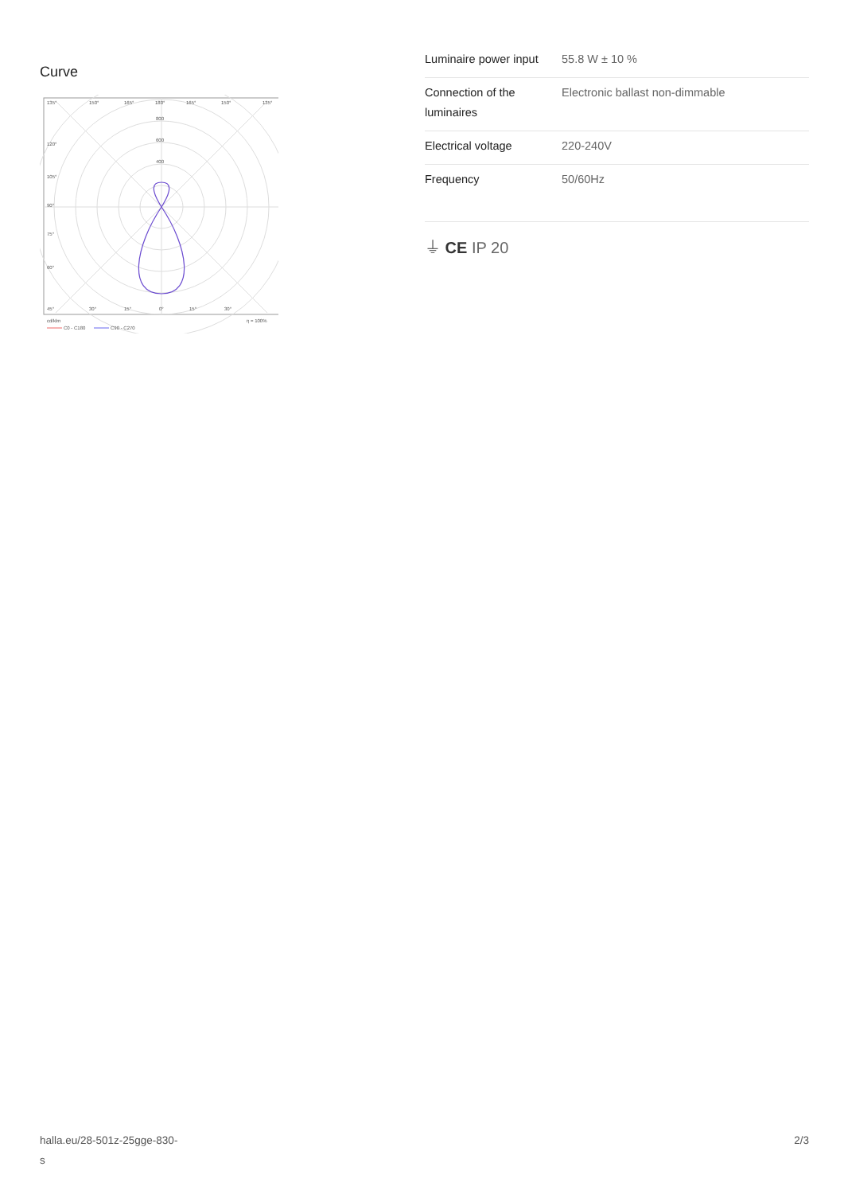Curve
135°
150°
165°
180°
165°
150°
135°
800
600
400
120°
105°
90°
75°
60°
45°
30°
15°
0°
15°
30°
cd/klm
η = 100%
C0 - C180
C90 - C270
| Luminaire power input | 55.8 W ± 10 % |
| Connection of the luminaires | Electronic ballast non-dimmable |
| Electrical voltage | 220-240V |
| Frequency | 50/60Hz |
⏚ CE IP 20
halla.eu/28-501z-25gge-830-
s
2/3